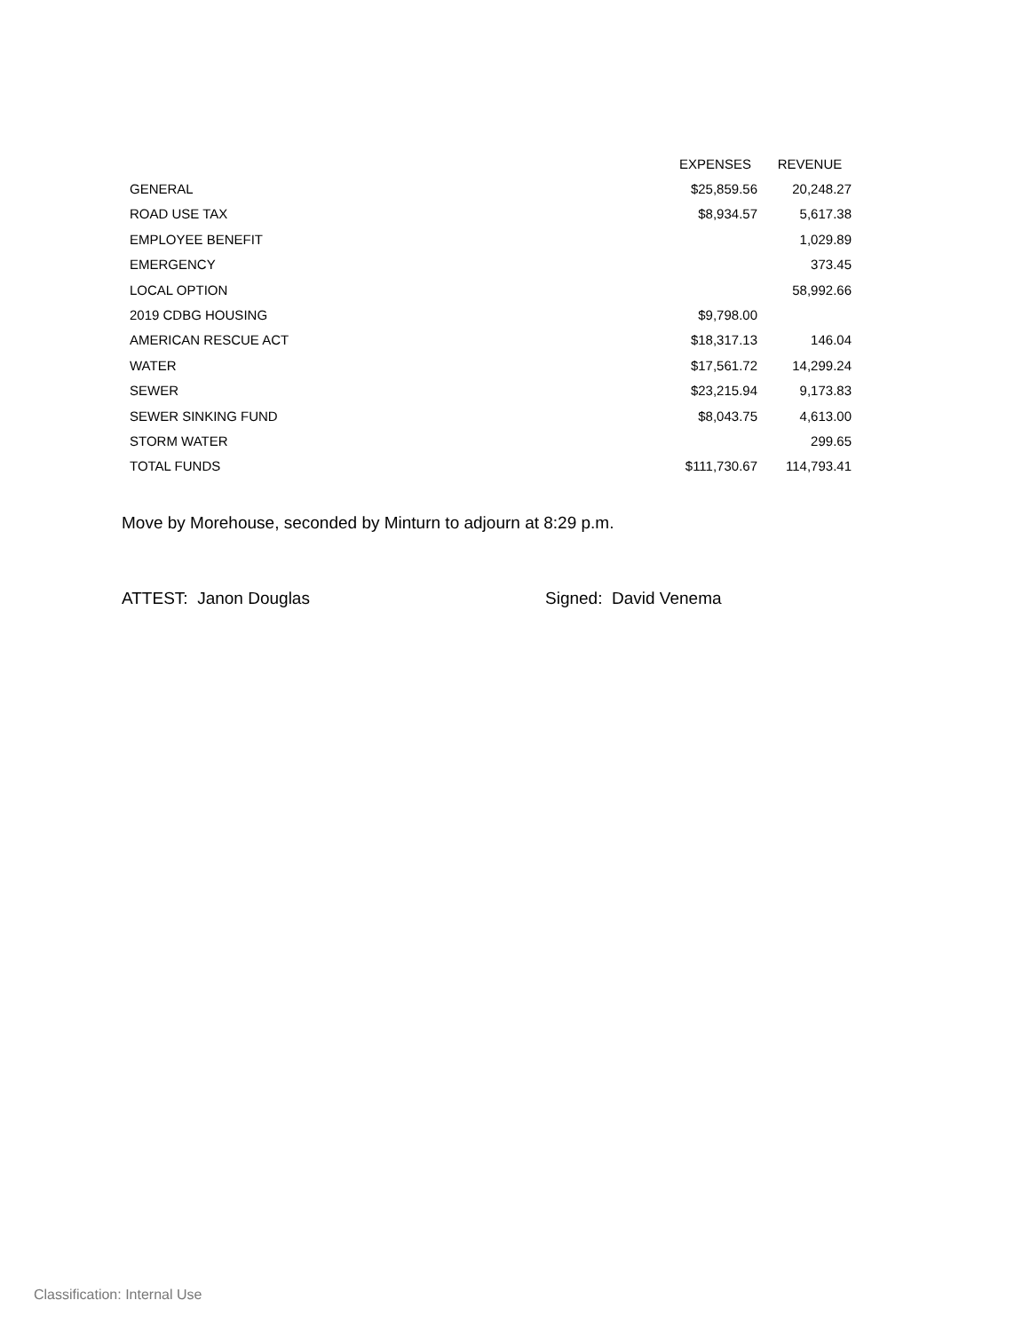| | EXPENSES | REVENUE |
| --- | --- | --- |
| GENERAL | $25,859.56 | 20,248.27 |
| ROAD USE TAX | $8,934.57 | 5,617.38 |
| EMPLOYEE BENEFIT | | 1,029.89 |
| EMERGENCY | | 373.45 |
| LOCAL OPTION | | 58,992.66 |
| 2019 CDBG HOUSING | $9,798.00 | |
| AMERICAN RESCUE ACT | $18,317.13 | 146.04 |
| WATER | $17,561.72 | 14,299.24 |
| SEWER | $23,215.94 | 9,173.83 |
| SEWER SINKING FUND | $8,043.75 | 4,613.00 |
| STORM WATER | | 299.65 |
| TOTAL FUNDS | $111,730.67 | 114,793.41 |
Move by Morehouse, seconded by Minturn to adjourn at 8:29 p.m.
ATTEST: Janon Douglas Signed: David Venema
Classification: Internal Use